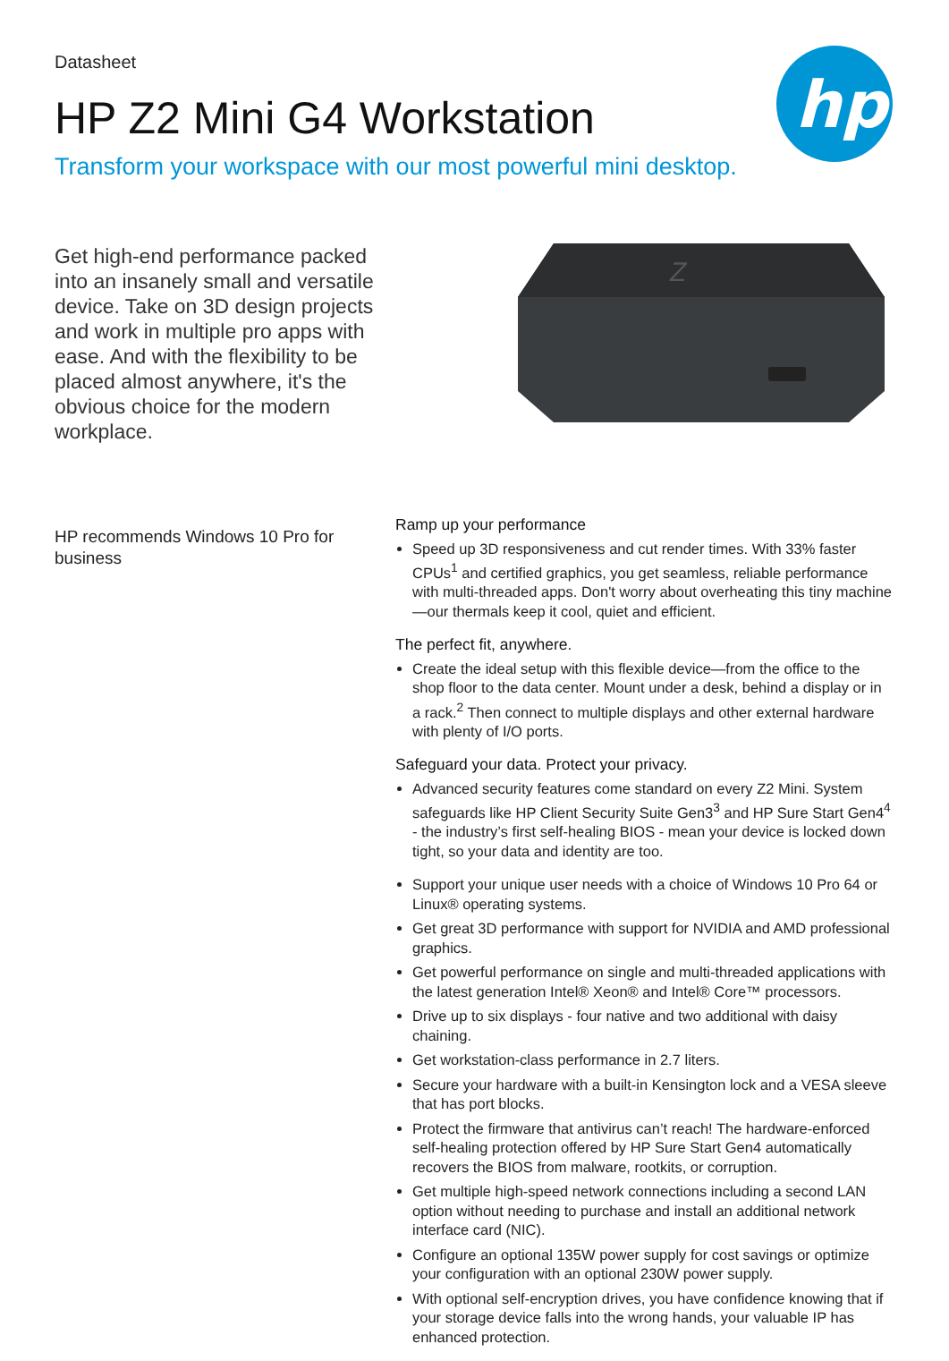hp
Datasheet
HP Z2 Mini G4 Workstation
Transform your workspace with our most powerful mini desktop.
Get high-end performance packed into an insanely small and versatile device. Take on 3D design projects and work in multiple pro apps with ease. And with the flexibility to be placed almost anywhere, it's the obvious choice for the modern workplace.
Z
HP recommends Windows 10 Pro for business
Ramp up your performance
Speed up 3D responsiveness and cut render times. With 33% faster CPUs<sup>1</sup> and certified graphics, you get seamless, reliable performance with multi-threaded apps. Don't worry about overheating this tiny machine—our thermals keep it cool, quiet and efficient.
The perfect fit, anywhere.
Create the ideal setup with this flexible device—from the office to the shop floor to the data center. Mount under a desk, behind a display or in a rack.<sup>2</sup> Then connect to multiple displays and other external hardware with plenty of I/O ports.
Safeguard your data. Protect your privacy.
Advanced security features come standard on every Z2 Mini. System safeguards like HP Client Security Suite Gen3<sup>3</sup> and HP Sure Start Gen4<sup>4</sup> - the industry’s first self-healing BIOS - mean your device is locked down tight, so your data and identity are too.
Support your unique user needs with a choice of Windows 10 Pro 64 or Linux® operating systems.
Get great 3D performance with support for NVIDIA and AMD professional graphics.
Get powerful performance on single and multi-threaded applications with the latest generation Intel® Xeon® and Intel® Core™ processors.
Drive up to six displays - four native and two additional with daisy chaining.
Get workstation-class performance in 2.7 liters.
Secure your hardware with a built-in Kensington lock and a VESA sleeve that has port blocks.
Protect the firmware that antivirus can’t reach! The hardware-enforced self-healing protection offered by HP Sure Start Gen4 automatically recovers the BIOS from malware, rootkits, or corruption.
Get multiple high-speed network connections including a second LAN option without needing to purchase and install an additional network interface card (NIC).
Configure an optional 135W power supply for cost savings or optimize your configuration with an optional 230W power supply.
With optional self-encryption drives, you have confidence knowing that if your storage device falls into the wrong hands, your valuable IP has enhanced protection.